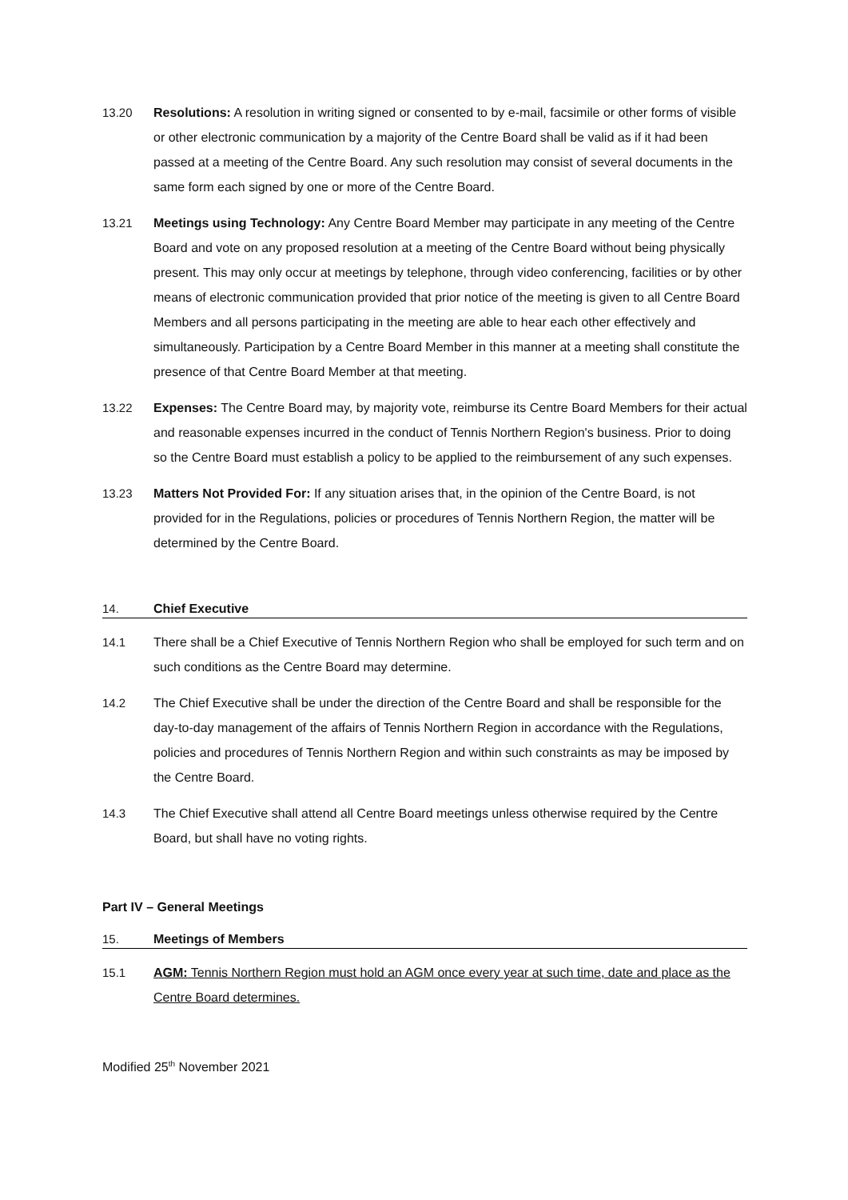13.20 Resolutions: A resolution in writing signed or consented to by e-mail, facsimile or other forms of visible or other electronic communication by a majority of the Centre Board shall be valid as if it had been passed at a meeting of the Centre Board. Any such resolution may consist of several documents in the same form each signed by one or more of the Centre Board.
13.21 Meetings using Technology: Any Centre Board Member may participate in any meeting of the Centre Board and vote on any proposed resolution at a meeting of the Centre Board without being physically present. This may only occur at meetings by telephone, through video conferencing, facilities or by other means of electronic communication provided that prior notice of the meeting is given to all Centre Board Members and all persons participating in the meeting are able to hear each other effectively and simultaneously. Participation by a Centre Board Member in this manner at a meeting shall constitute the presence of that Centre Board Member at that meeting.
13.22 Expenses: The Centre Board may, by majority vote, reimburse its Centre Board Members for their actual and reasonable expenses incurred in the conduct of Tennis Northern Region's business. Prior to doing so the Centre Board must establish a policy to be applied to the reimbursement of any such expenses.
13.23 Matters Not Provided For: If any situation arises that, in the opinion of the Centre Board, is not provided for in the Regulations, policies or procedures of Tennis Northern Region, the matter will be determined by the Centre Board.
14. Chief Executive
14.1 There shall be a Chief Executive of Tennis Northern Region who shall be employed for such term and on such conditions as the Centre Board may determine.
14.2 The Chief Executive shall be under the direction of the Centre Board and shall be responsible for the day-to-day management of the affairs of Tennis Northern Region in accordance with the Regulations, policies and procedures of Tennis Northern Region and within such constraints as may be imposed by the Centre Board.
14.3 The Chief Executive shall attend all Centre Board meetings unless otherwise required by the Centre Board, but shall have no voting rights.
Part IV – General Meetings
15. Meetings of Members
15.1 AGM: Tennis Northern Region must hold an AGM once every year at such time, date and place as the Centre Board determines.
Modified 25<sup>th</sup> November 2021